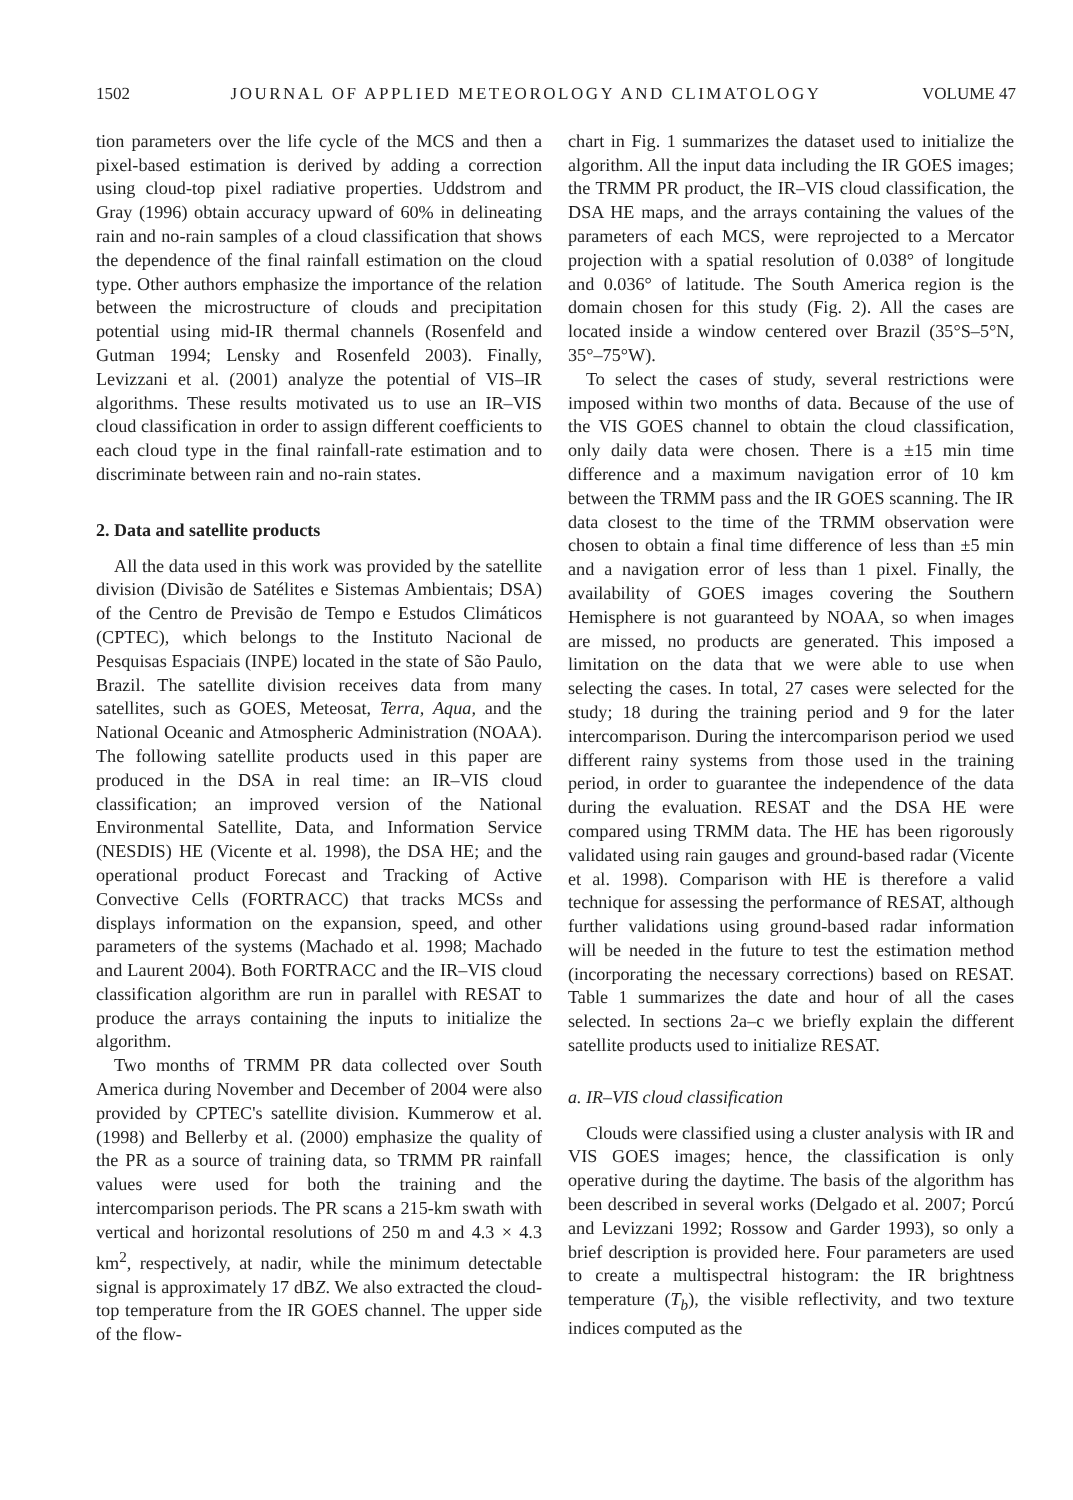1502 JOURNAL OF APPLIED METEOROLOGY AND CLIMATOLOGY VOLUME 47
tion parameters over the life cycle of the MCS and then a pixel-based estimation is derived by adding a correction using cloud-top pixel radiative properties. Uddstrom and Gray (1996) obtain accuracy upward of 60% in delineating rain and no-rain samples of a cloud classification that shows the dependence of the final rainfall estimation on the cloud type. Other authors emphasize the importance of the relation between the microstructure of clouds and precipitation potential using mid-IR thermal channels (Rosenfeld and Gutman 1994; Lensky and Rosenfeld 2003). Finally, Levizzani et al. (2001) analyze the potential of VIS–IR algorithms. These results motivated us to use an IR–VIS cloud classification in order to assign different coefficients to each cloud type in the final rainfall-rate estimation and to discriminate between rain and no-rain states.
2. Data and satellite products
All the data used in this work was provided by the satellite division (Divisão de Satélites e Sistemas Ambientais; DSA) of the Centro de Previsão de Tempo e Estudos Climáticos (CPTEC), which belongs to the Instituto Nacional de Pesquisas Espaciais (INPE) located in the state of São Paulo, Brazil. The satellite division receives data from many satellites, such as GOES, Meteosat, Terra, Aqua, and the National Oceanic and Atmospheric Administration (NOAA). The following satellite products used in this paper are produced in the DSA in real time: an IR–VIS cloud classification; an improved version of the National Environmental Satellite, Data, and Information Service (NESDIS) HE (Vicente et al. 1998), the DSA HE; and the operational product Forecast and Tracking of Active Convective Cells (FORTRACC) that tracks MCSs and displays information on the expansion, speed, and other parameters of the systems (Machado et al. 1998; Machado and Laurent 2004). Both FORTRACC and the IR–VIS cloud classification algorithm are run in parallel with RESAT to produce the arrays containing the inputs to initialize the algorithm.
Two months of TRMM PR data collected over South America during November and December of 2004 were also provided by CPTEC's satellite division. Kummerow et al. (1998) and Bellerby et al. (2000) emphasize the quality of the PR as a source of training data, so TRMM PR rainfall values were used for both the training and the intercomparison periods. The PR scans a 215-km swath with vertical and horizontal resolutions of 250 m and 4.3 × 4.3 km<sup>2</sup>, respectively, at nadir, while the minimum detectable signal is approximately 17 dBZ. We also extracted the cloud-top temperature from the IR GOES channel. The upper side of the flow-
chart in Fig. 1 summarizes the dataset used to initialize the algorithm. All the input data including the IR GOES images; the TRMM PR product, the IR–VIS cloud classification, the DSA HE maps, and the arrays containing the values of the parameters of each MCS, were reprojected to a Mercator projection with a spatial resolution of 0.038° of longitude and 0.036° of latitude. The South America region is the domain chosen for this study (Fig. 2). All the cases are located inside a window centered over Brazil (35°S–5°N, 35°–75°W).
To select the cases of study, several restrictions were imposed within two months of data. Because of the use of the VIS GOES channel to obtain the cloud classification, only daily data were chosen. There is a ±15 min time difference and a maximum navigation error of 10 km between the TRMM pass and the IR GOES scanning. The IR data closest to the time of the TRMM observation were chosen to obtain a final time difference of less than ±5 min and a navigation error of less than 1 pixel. Finally, the availability of GOES images covering the Southern Hemisphere is not guaranteed by NOAA, so when images are missed, no products are generated. This imposed a limitation on the data that we were able to use when selecting the cases. In total, 27 cases were selected for the study; 18 during the training period and 9 for the later intercomparison. During the intercomparison period we used different rainy systems from those used in the training period, in order to guarantee the independence of the data during the evaluation. RESAT and the DSA HE were compared using TRMM data. The HE has been rigorously validated using rain gauges and ground-based radar (Vicente et al. 1998). Comparison with HE is therefore a valid technique for assessing the performance of RESAT, although further validations using ground-based radar information will be needed in the future to test the estimation method (incorporating the necessary corrections) based on RESAT. Table 1 summarizes the date and hour of all the cases selected. In sections 2a–c we briefly explain the different satellite products used to initialize RESAT.
a. IR–VIS cloud classification
Clouds were classified using a cluster analysis with IR and VIS GOES images; hence, the classification is only operative during the daytime. The basis of the algorithm has been described in several works (Delgado et al. 2007; Porcú and Levizzani 1992; Rossow and Garder 1993), so only a brief description is provided here. Four parameters are used to create a multispectral histogram: the IR brightness temperature (T<sub>b</sub>), the visible reflectivity, and two texture indices computed as the